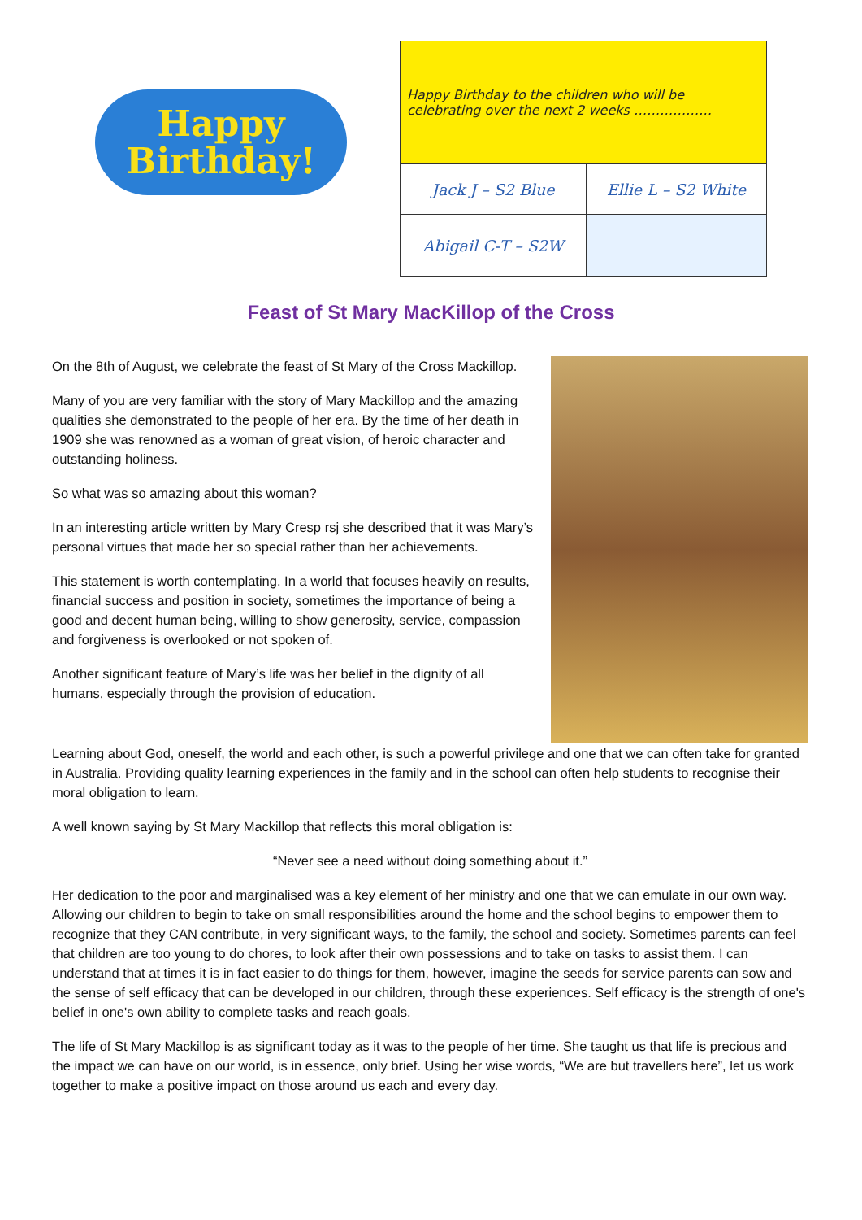Happy
Birthday!
| Happy Birthday to the children who will be celebrating over the next 2 weeks ……………… | |
| Jack J – S2 Blue | Ellie L – S2 White |
| Abigail C-T – S2W | |
Feast of St Mary MacKillop of the Cross
On the 8th of August, we celebrate the feast of St Mary of the Cross Mackillop.
Many of you are very familiar with the story of Mary Mackillop and the amazing qualities she demonstrated to the people of her era. By the time of her death in 1909 she was renowned as a woman of great vision, of heroic character and outstanding holiness.
So what was so amazing about this woman?
In an interesting article written by Mary Cresp rsj she described that it was Mary’s personal virtues that made her so special rather than her achievements.
This statement is worth contemplating. In a world that focuses heavily on results, financial success and position in society, sometimes the importance of being a good and decent human being, willing to show generosity, service, compassion and forgiveness is overlooked or not spoken of.
Another significant feature of Mary’s life was her belief in the dignity of all humans, especially through the provision of education.
Learning about God, oneself, the world and each other, is such a powerful privilege and one that we can often take for granted in Australia. Providing quality learning experiences in the family and in the school can often help students to recognise their moral obligation to learn.
A well known saying by St Mary Mackillop that reflects this moral obligation is:
“Never see a need without doing something about it.”
Her dedication to the poor and marginalised was a key element of her ministry and one that we can emulate in our own way. Allowing our children to begin to take on small responsibilities around the home and the school begins to empower them to recognize that they CAN contribute, in very significant ways, to the family, the school and society. Sometimes parents can feel that children are too young to do chores, to look after their own possessions and to take on tasks to assist them. I can understand that at times it is in fact easier to do things for them, however, imagine the seeds for service parents can sow and the sense of self efficacy that can be developed in our children, through these experiences. Self efficacy is the strength of one's belief in one's own ability to complete tasks and reach goals.
The life of St Mary Mackillop is as significant today as it was to the people of her time. She taught us that life is precious and the impact we can have on our world, is in essence, only brief. Using her wise words, “We are but travellers here”, let us work together to make a positive impact on those around us each and every day.